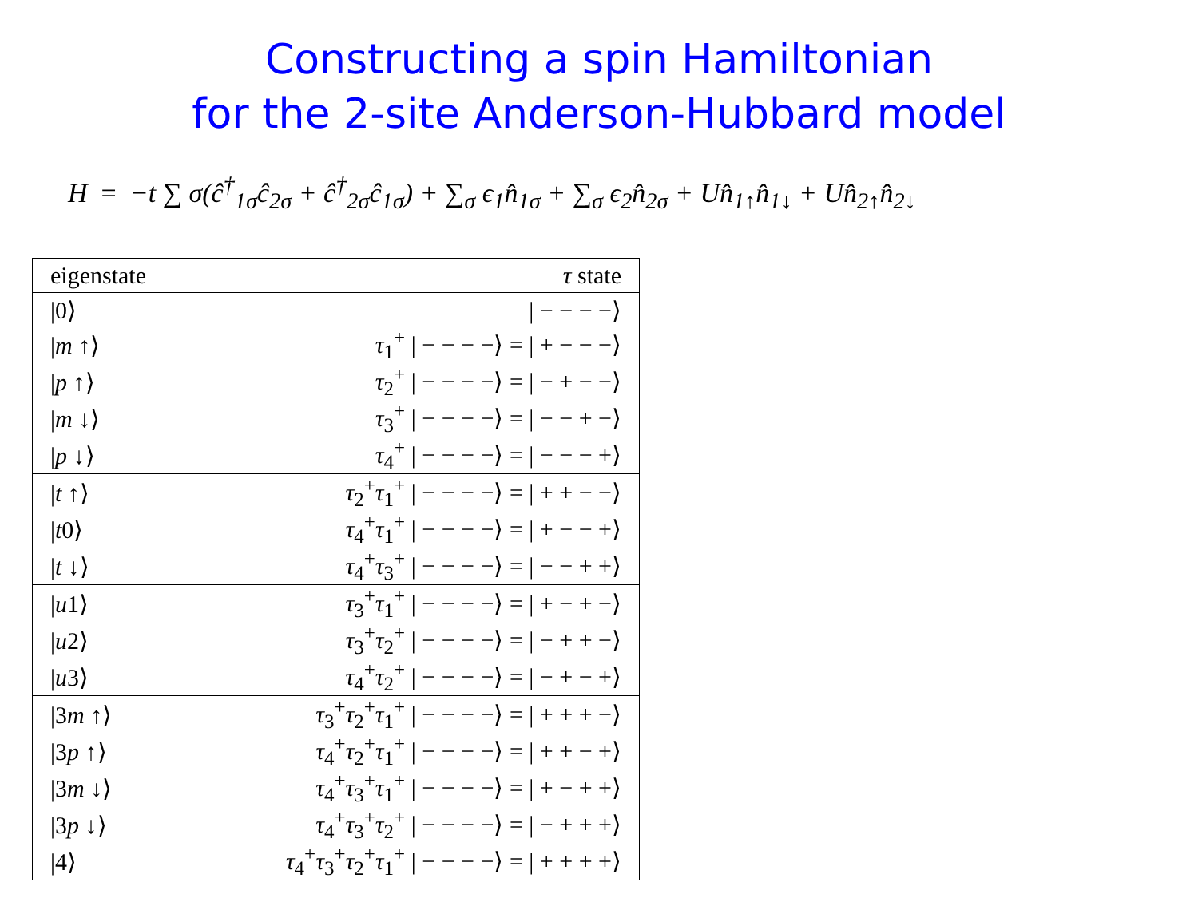Constructing a spin Hamiltonian
for the 2-site Anderson-Hubbard model
H = −t ∑ σ(ĉ<sup>†</sup><sub>1σ</sub>ĉ<sub>2σ</sub> + ĉ<sup>†</sup><sub>2σ</sub>ĉ<sub>1σ</sub>) + ∑<sub>σ</sub> ϵ<sub>1</sub>n̂<sub>1σ</sub> + ∑<sub>σ</sub> ϵ<sub>2</sub>n̂<sub>2σ</sub> + Un̂<sub>1↑</sub>n̂<sub>1↓</sub> + Un̂<sub>2↑</sub>n̂<sub>2↓</sub>
| eigenstate | τ state |
| --- | --- |
| /0⟩ | / − − − −⟩ |
| / m ↑⟩ | τ<sub>1</sub><sup>+</sup> / − − − −⟩ = / + − − −⟩ |
| / p ↑⟩ | τ<sub>2</sub><sup>+</sup> / − − − −⟩ = / − + − −⟩ |
| / m ↓⟩ | τ<sub>3</sub><sup>+</sup> / − − − −⟩ = / − − + −⟩ |
| / p ↓⟩ | τ<sub>4</sub><sup>+</sup> / − − − −⟩ = / − − − +⟩ |
| / t ↑⟩ | τ<sub>2</sub><sup>+</sup> τ<sub>1</sub><sup>+</sup> / − − − −⟩ = / + + − −⟩ |
| / t 0⟩ | τ<sub>4</sub><sup>+</sup> τ<sub>1</sub><sup>+</sup> / − − − −⟩ = / + − − +⟩ |
| / t ↓⟩ | τ<sub>4</sub><sup>+</sup> τ<sub>3</sub><sup>+</sup> / − − − −⟩ = / − − + +⟩ |
| / u 1⟩ | τ<sub>3</sub><sup>+</sup> τ<sub>1</sub><sup>+</sup> / − − − −⟩ = / + − + −⟩ |
| / u 2⟩ | τ<sub>3</sub><sup>+</sup> τ<sub>2</sub><sup>+</sup> / − − − −⟩ = / − + + −⟩ |
| / u 3⟩ | τ<sub>4</sub><sup>+</sup> τ<sub>2</sub><sup>+</sup> / − − − −⟩ = / − + − +⟩ |
| /3 m ↑⟩ | τ<sub>3</sub><sup>+</sup> τ<sub>2</sub><sup>+</sup> τ<sub>1</sub><sup>+</sup> / − − − −⟩ = / + + + −⟩ |
| /3 p ↑⟩ | τ<sub>4</sub><sup>+</sup> τ<sub>2</sub><sup>+</sup> τ<sub>1</sub><sup>+</sup> / − − − −⟩ = / + + − +⟩ |
| /3 m ↓⟩ | τ<sub>4</sub><sup>+</sup> τ<sub>3</sub><sup>+</sup> τ<sub>1</sub><sup>+</sup> / − − − −⟩ = / + − + +⟩ |
| /3 p ↓⟩ | τ<sub>4</sub><sup>+</sup> τ<sub>3</sub><sup>+</sup> τ<sub>2</sub><sup>+</sup> / − − − −⟩ = / − + + +⟩ |
| /4⟩ | τ<sub>4</sub><sup>+</sup> τ<sub>3</sub><sup>+</sup> τ<sub>2</sub><sup>+</sup> τ<sub>1</sub><sup>+</sup> / − − − −⟩ = / + + + +⟩ |